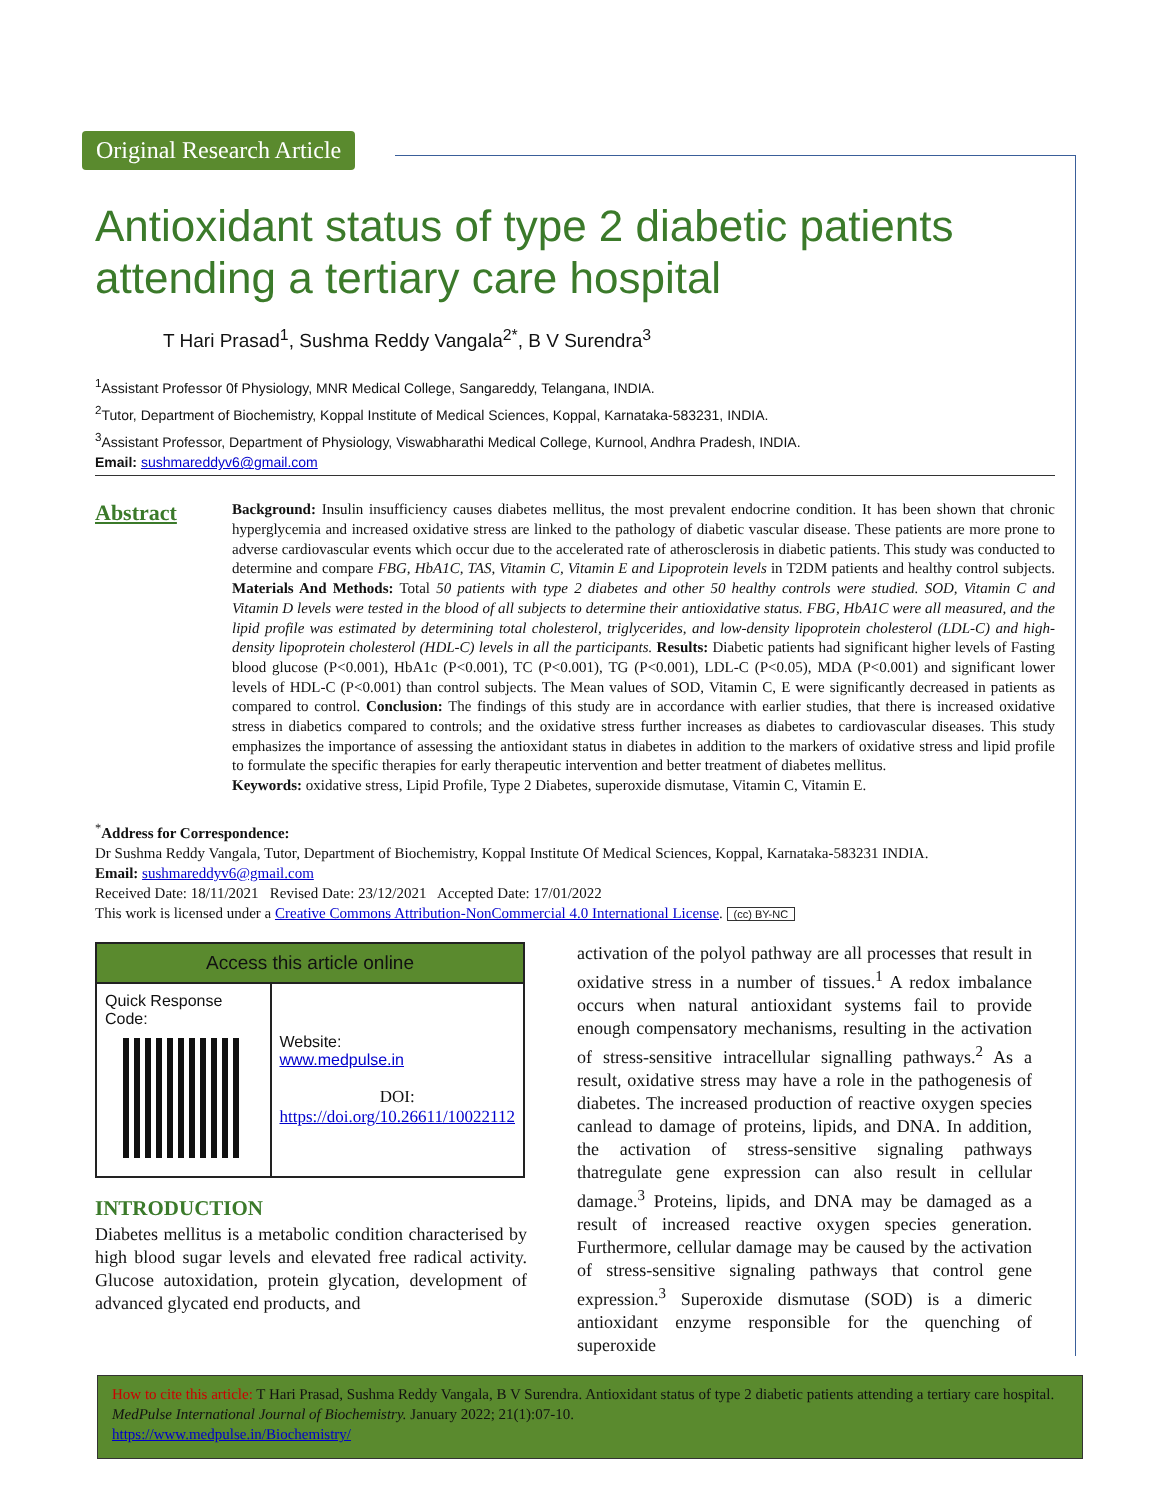Original Research Article
Antioxidant status of type 2 diabetic patients attending a tertiary care hospital
T Hari Prasad<sup>1</sup>, Sushma Reddy Vangala<sup>2*</sup>, B V Surendra<sup>3</sup>
<sup>1</sup> Assistant Professor 0f Physiology, MNR Medical College, Sangareddy, Telangana, INDIA.
<sup>2</sup> Tutor, Department of Biochemistry, Koppal Institute of Medical Sciences, Koppal, Karnataka-583231, INDIA.
<sup>3</sup> Assistant Professor, Department of Physiology, Viswabharathi Medical College, Kurnool, Andhra Pradesh, INDIA.
Email: sushmareddyv6@gmail.com
Abstract
Background: Insulin insufficiency causes diabetes mellitus, the most prevalent endocrine condition. It has been shown that chronic hyperglycemia and increased oxidative stress are linked to the pathology of diabetic vascular disease. These patients are more prone to adverse cardiovascular events which occur due to the accelerated rate of atherosclerosis in diabetic patients. This study was conducted to determine and compare FBG, HbA1C, TAS, Vitamin C, Vitamin E and Lipoprotein levels in T2DM patients and healthy control subjects. Materials And Methods: Total 50 patients with type 2 diabetes and other 50 healthy controls were studied. SOD, Vitamin C and Vitamin D levels were tested in the blood of all subjects to determine their antioxidative status. FBG, HbA1C were all measured, and the lipid profile was estimated by determining total cholesterol, triglycerides, and low-density lipoprotein cholesterol (LDL-C) and high-density lipoprotein cholesterol (HDL-C) levels in all the participants. Results: Diabetic patients had significant higher levels of Fasting blood glucose (P<0.001), HbA1c (P<0.001), TC (P<0.001), TG (P<0.001), LDL-C (P<0.05), MDA (P<0.001) and significant lower levels of HDL-C (P<0.001) than control subjects. The Mean values of SOD, Vitamin C, E were significantly decreased in patients as compared to control. Conclusion: The findings of this study are in accordance with earlier studies, that there is increased oxidative stress in diabetics compared to controls; and the oxidative stress further increases as diabetes to cardiovascular diseases. This study emphasizes the importance of assessing the antioxidant status in diabetes in addition to the markers of oxidative stress and lipid profile to formulate the specific therapies for early therapeutic intervention and better treatment of diabetes mellitus.
Keywords: oxidative stress, Lipid Profile, Type 2 Diabetes, superoxide dismutase, Vitamin C, Vitamin E.
<sup>*</sup> Address for Correspondence:
Dr Sushma Reddy Vangala, Tutor, Department of Biochemistry, Koppal Institute Of Medical Sciences, Koppal, Karnataka-583231 INDIA.
Email: sushmareddyv6@gmail.com
Received Date: 18/11/2021 Revised Date: 23/12/2021 Accepted Date: 17/01/2022
This work is licensed under a Creative Commons Attribution-NonCommercial 4.0 International License. (cc) BY-NC
| Access this article online | |
| --- | --- |
| Quick Response Code: | Website: www.medpulse.in DOI: https://doi.org/10.26611/10022112 |
INTRODUCTION
Diabetes mellitus is a metabolic condition characterised by high blood sugar levels and elevated free radical activity. Glucose autoxidation, protein glycation, development of advanced glycated end products, and
activation of the polyol pathway are all processes that result in oxidative stress in a number of tissues.<sup>1</sup> A redox imbalance occurs when natural antioxidant systems fail to provide enough compensatory mechanisms, resulting in the activation of stress-sensitive intracellular signalling pathways.<sup>2</sup> As a result, oxidative stress may have a role in the pathogenesis of diabetes. The increased production of reactive oxygen species canlead to damage of proteins, lipids, and DNA. In addition, the activation of stress-sensitive signaling pathways thatregulate gene expression can also result in cellular damage.<sup>3</sup> Proteins, lipids, and DNA may be damaged as a result of increased reactive oxygen species generation. Furthermore, cellular damage may be caused by the activation of stress-sensitive signaling pathways that control gene expression.<sup>3</sup> Superoxide dismutase (SOD) is a dimeric antioxidant enzyme responsible for the quenching of superoxide
How to cite this article: T Hari Prasad, Sushma Reddy Vangala, B V Surendra. Antioxidant status of type 2 diabetic patients attending a tertiary care hospital. MedPulse International Journal of Biochemistry. January 2022; 21(1):07-10.
https://www.medpulse.in/Biochemistry/